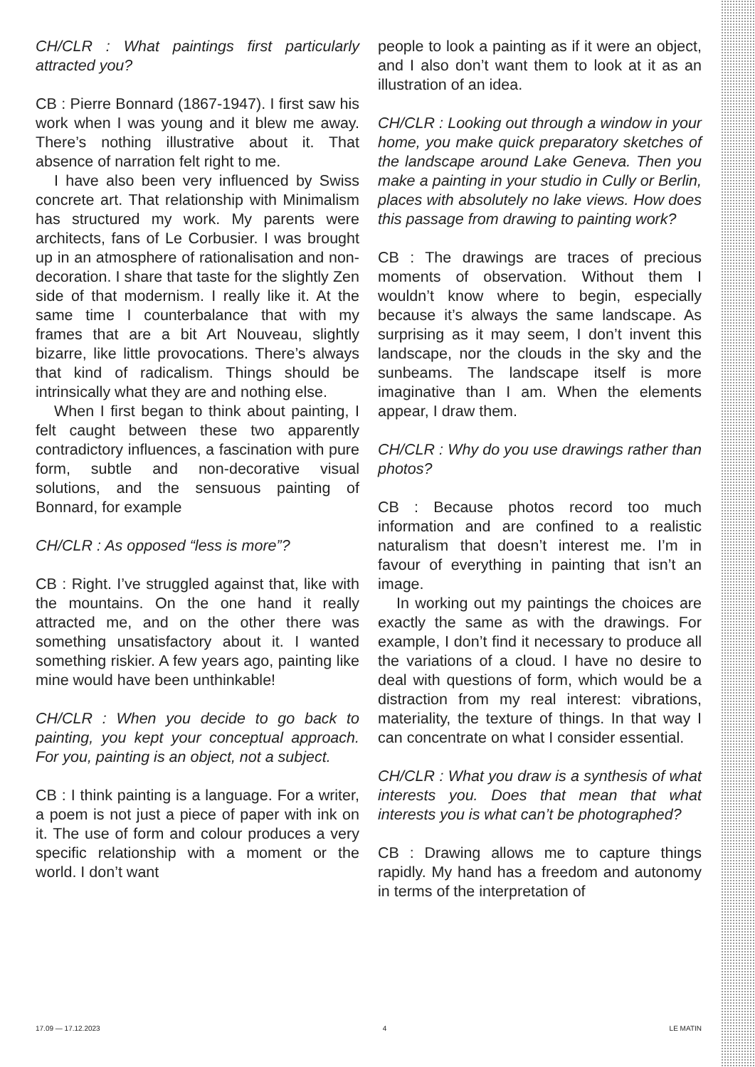CH/CLR : What paintings first particularly attracted you?
CB : Pierre Bonnard (1867-1947). I first saw his work when I was young and it blew me away. There’s nothing illustrative about it. That absence of narration felt right to me.
I have also been very influenced by Swiss concrete art. That relationship with Minimalism has structured my work. My parents were architects, fans of Le Corbusier. I was brought up in an atmosphere of rationalisation and non-decoration. I share that taste for the slightly Zen side of that modernism. I really like it. At the same time I counterbalance that with my frames that are a bit Art Nouveau, slightly bizarre, like little provocations. There’s always that kind of radicalism. Things should be intrinsically what they are and nothing else.
When I first began to think about painting, I felt caught between these two apparently contradictory influences, a fascination with pure form, subtle and non-decorative visual solutions, and the sensuous painting of Bonnard, for example
CH/CLR : As opposed “less is more”?
CB : Right. I’ve struggled against that, like with the mountains. On the one hand it really attracted me, and on the other there was something unsatisfactory about it. I wanted something riskier. A few years ago, painting like mine would have been unthinkable!
CH/CLR : When you decide to go back to painting, you kept your conceptual approach. For you, painting is an object, not a subject.
CB : I think painting is a language. For a writer, a poem is not just a piece of paper with ink on it. The use of form and colour produces a very specific relationship with a moment or the world. I don’t want
people to look a painting as if it were an object, and I also don’t want them to look at it as an illustration of an idea.
CH/CLR : Looking out through a window in your home, you make quick preparatory sketches of the landscape around Lake Geneva. Then you make a painting in your studio in Cully or Berlin, places with absolutely no lake views. How does this passage from drawing to painting work?
CB : The drawings are traces of precious moments of observation. Without them I wouldn’t know where to begin, especially because it’s always the same landscape. As surprising as it may seem, I don’t invent this landscape, nor the clouds in the sky and the sunbeams. The landscape itself is more imaginative than I am. When the elements appear, I draw them.
CH/CLR : Why do you use drawings rather than photos?
CB : Because photos record too much information and are confined to a realistic naturalism that doesn’t interest me. I’m in favour of everything in painting that isn’t an image.
In working out my paintings the choices are exactly the same as with the drawings. For example, I don’t find it necessary to produce all the variations of a cloud. I have no desire to deal with questions of form, which would be a distraction from my real interest: vibrations, materiality, the texture of things. In that way I can concentrate on what I consider essential.
CH/CLR : What you draw is a synthesis of what interests you. Does that mean that what interests you is what can’t be photographed?
CB : Drawing allows me to capture things rapidly. My hand has a freedom and autonomy in terms of the interpretation of
17.09 — 17.12.2023 4 LE MATIN